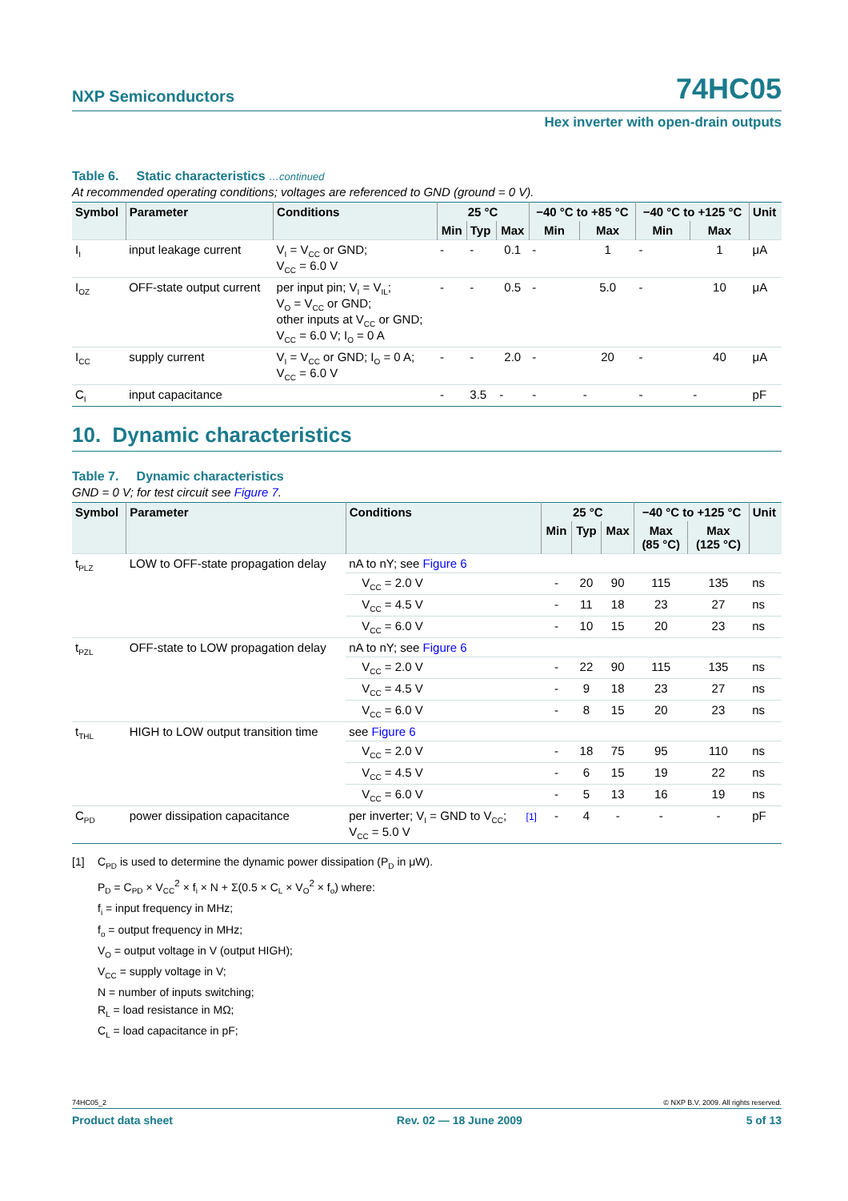NXP Semiconductors
74HC05
Hex inverter with open-drain outputs
Table 6. Static characteristics …continued
At recommended operating conditions; voltages are referenced to GND (ground = 0 V).
| Symbol | Parameter | Conditions | 25 °C | | | −40 °C to +85 °C | | −40 °C to +125 °C | | Unit |
| --- | --- | --- | --- | --- | --- | --- | --- | --- | --- | --- |
| | | | Min | Typ | Max | Min | Max | Min | Max | |
| I<sub>I</sub> | input leakage current | V<sub>I</sub> = V<sub>CC</sub> or GND; V<sub>CC</sub> = 6.0 V | - | - | 0.1 | - | 1 | - | 1 | μA |
| I<sub>OZ</sub> | OFF-state output current | per input pin; V<sub>I</sub> = V<sub>IL</sub>; V<sub>O</sub> = V<sub>CC</sub> or GND; other inputs at V<sub>CC</sub> or GND; V<sub>CC</sub> = 6.0 V; I<sub>O</sub> = 0 A | - | - | 0.5 | - | 5.0 | - | 10 | μA |
| I<sub>CC</sub> | supply current | V<sub>I</sub> = V<sub>CC</sub> or GND; I<sub>O</sub> = 0 A; V<sub>CC</sub> = 6.0 V | - | - | 2.0 | - | 20 | - | 40 | μA |
| C<sub>I</sub> | input capacitance | | - | 3.5 | - | - | - | - | - | pF |
10. Dynamic characteristics
Table 7. Dynamic characteristics
GND = 0 V; for test circuit see Figure 7.
| Symbol | Parameter | Conditions | | 25 °C | | | −40 °C to +125 °C | | Unit |
| --- | --- | --- | --- | --- | --- | --- | --- | --- | --- |
| | | | | Min | Typ | Max | Max (85 °C) | Max (125 °C) | |
| t<sub>PLZ</sub> | LOW to OFF-state propagation delay | nA to nY; see Figure 6 | | | | | | | |
| | | V<sub>CC</sub> = 2.0 V | | - | 20 | 90 | 115 | 135 | ns |
| | | V<sub>CC</sub> = 4.5 V | | - | 11 | 18 | 23 | 27 | ns |
| | | V<sub>CC</sub> = 6.0 V | | - | 10 | 15 | 20 | 23 | ns |
| t<sub>PZL</sub> | OFF-state to LOW propagation delay | nA to nY; see Figure 6 | | | | | | | |
| | | V<sub>CC</sub> = 2.0 V | | - | 22 | 90 | 115 | 135 | ns |
| | | V<sub>CC</sub> = 4.5 V | | - | 9 | 18 | 23 | 27 | ns |
| | | V<sub>CC</sub> = 6.0 V | | - | 8 | 15 | 20 | 23 | ns |
| t<sub>THL</sub> | HIGH to LOW output transition time | see Figure 6 | | | | | | | |
| | | V<sub>CC</sub> = 2.0 V | | - | 18 | 75 | 95 | 110 | ns |
| | | V<sub>CC</sub> = 4.5 V | | - | 6 | 15 | 19 | 22 | ns |
| | | V<sub>CC</sub> = 6.0 V | | - | 5 | 13 | 16 | 19 | ns |
| C<sub>PD</sub> | power dissipation capacitance | per inverter; V<sub>I</sub> = GND to V<sub>CC</sub>; V<sub>CC</sub> = 5.0 V | [1] | - | 4 | - | - | - | pF |
[1] C<sub>PD</sub> is used to determine the dynamic power dissipation (P<sub>D</sub> in μW).
P<sub>D</sub> = C<sub>PD</sub> × V<sub>CC</sub><sup>2</sup> × f<sub>i</sub> × N + Σ(0.5 × C<sub>L</sub> × V<sub>O</sub><sup>2</sup> × f<sub>o</sub>) where:
f<sub>i</sub> = input frequency in MHz;
f<sub>o</sub> = output frequency in MHz;
V<sub>O</sub> = output voltage in V (output HIGH);
V<sub>CC</sub> = supply voltage in V;
N = number of inputs switching;
R<sub>L</sub> = load resistance in MΩ;
C<sub>L</sub> = load capacitance in pF;
74HC05_2 © NXP B.V. 2009. All rights reserved.
Product data sheet Rev. 02 — 18 June 2009 5 of 13